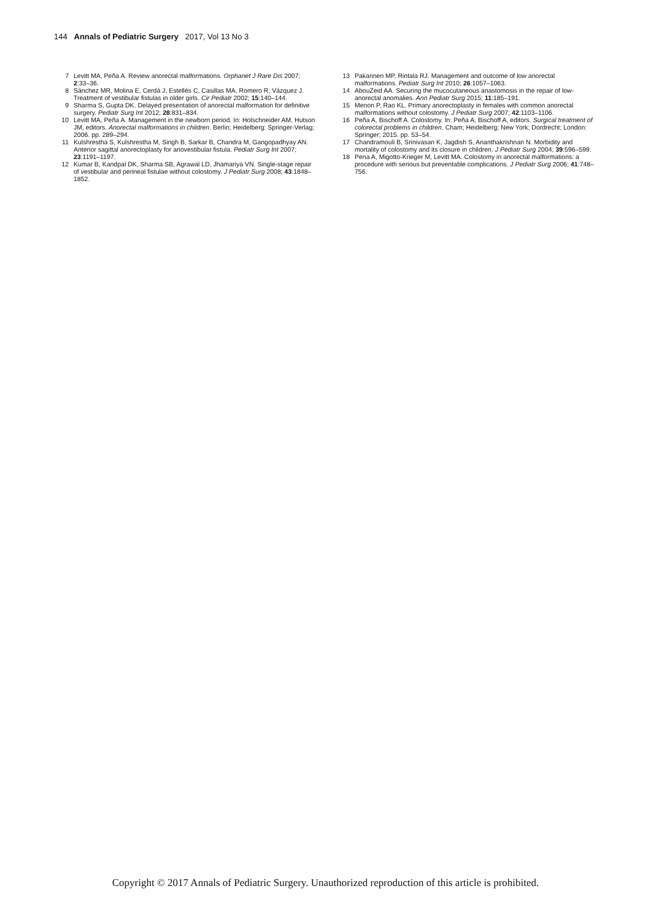144 Annals of Pediatric Surgery 2017, Vol 13 No 3
7 Levitt MA, Peña A. Review anorectal malformations. Orphanet J Rare Dis 2007; 2:33–36.
8 Sánchez MR, Molina E, Cerdá J, Estellés C, Casillas MA, Romero R, Vázquez J. Treatment of vestibular fistulas in older girls. Cir Pediatr 2002; 15:140–144.
9 Sharma S, Gupta DK. Delayed presentation of anorectal malformation for definitive surgery. Pediatr Surg Int 2012; 28:831–834.
10 Levitt MA, Peña A. Management in the newborn period. In: Holschneider AM, Hutson JM, editors. Anorectal malformations in children. Berlin; Heidelberg: Springer-Verlag; 2006. pp. 289–294.
11 Kulshrestha S, Kulshrestha M, Singh B, Sarkar B, Chandra M, Gangopadhyay AN. Anterior sagittal anorectoplasty for anovestibular fistula. Pediatr Surg Int 2007; 23:1191–1197.
12 Kumar B, Kandpal DK, Sharma SB, Agrawal LD, Jhamariya VN. Single-stage repair of vestibular and perineal fistulae without colostomy. J Pediatr Surg 2008; 43:1848–1852.
13 Pakarinen MP, Rintala RJ. Management and outcome of low anorectal malformations. Pediatr Surg Int 2010; 26:1057–1063.
14 AbouZeid AA. Securing the mucocutaneous anastomosis in the repair of low-anorectal anomalies. Ann Pediatr Surg 2015; 11:185–191.
15 Menon P, Rao KL. Primary anorectoplasty in females with common anorectal malformations without colostomy. J Pediatr Surg 2007; 42:1103–1106.
16 Peña A, Bischoff A. Colostomy. In: Peña A, Bischoff A, editors. Surgical treatment of colorectal problems in children. Cham; Heidelberg; New York; Dordrecht; London: Springer; 2015. pp. 53–54.
17 Chandramouli B, Srinivasan K, Jagdish S, Ananthakrishnan N. Morbidity and mortality of colostomy and its closure in children. J Pediatr Surg 2004; 39:596–599.
18 Pena A, Migotto-Krieger M, Levitt MA. Colostomy in anorectal malformations: a procedure with serious but preventable complications. J Pediatr Surg 2006; 41:748–756.
Copyright © 2017 Annals of Pediatric Surgery. Unauthorized reproduction of this article is prohibited.